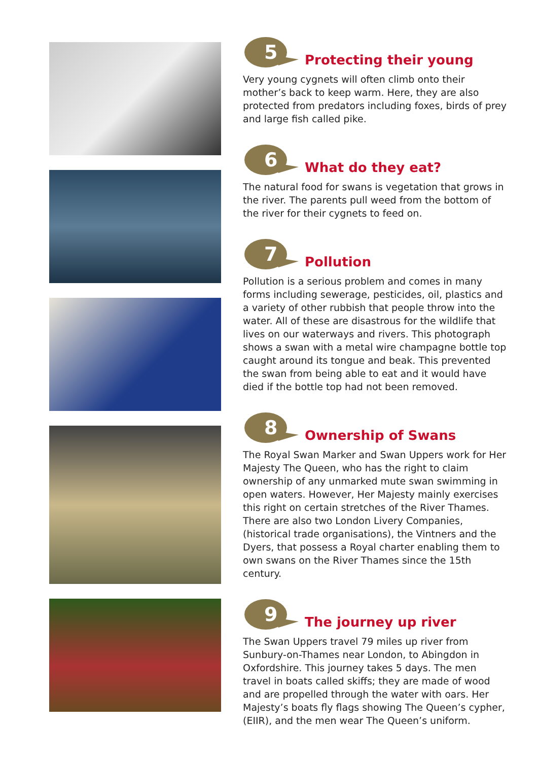5
Protecting their young
Very young cygnets will often climb onto their mother’s back to keep warm. Here, they are also protected from predators including foxes, birds of prey and large fish called pike.
6
What do they eat?
The natural food for swans is vegetation that grows in the river. The parents pull weed from the bottom of the river for their cygnets to feed on.
7
Pollution
Pollution is a serious problem and comes in many forms including sewerage, pesticides, oil, plastics and a variety of other rubbish that people throw into the water. All of these are disastrous for the wildlife that lives on our waterways and rivers. This photograph shows a swan with a metal wire champagne bottle top caught around its tongue and beak. This prevented the swan from being able to eat and it would have died if the bottle top had not been removed.
8
Ownership of Swans
The Royal Swan Marker and Swan Uppers work for Her Majesty The Queen, who has the right to claim ownership of any unmarked mute swan swimming in open waters. However, Her Majesty mainly exercises this right on certain stretches of the River Thames. There are also two London Livery Companies, (historical trade organisations), the Vintners and the Dyers, that possess a Royal charter enabling them to own swans on the River Thames since the 15th century.
9
The journey up river
The Swan Uppers travel 79 miles up river from Sunbury-on-Thames near London, to Abingdon in Oxfordshire. This journey takes 5 days. The men travel in boats called skiffs; they are made of wood and are propelled through the water with oars. Her Majesty’s boats fly flags showing The Queen’s cypher, (EIIR), and the men wear The Queen’s uniform.